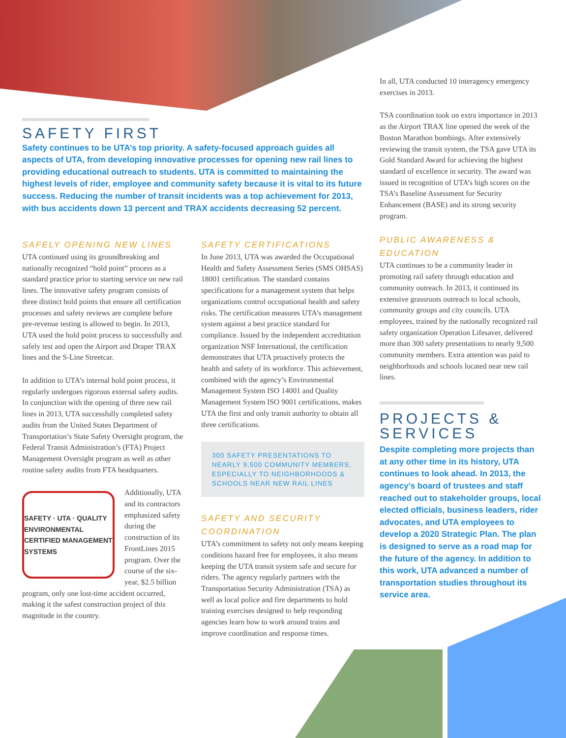SAFETY FIRST
Safety continues to be UTA’s top priority. A safety-focused approach guides all aspects of UTA, from developing innovative processes for opening new rail lines to providing educational outreach to students. UTA is committed to maintaining the highest levels of rider, employee and community safety because it is vital to its future success. Reducing the number of transit incidents was a top achievement for 2013, with bus accidents down 13 percent and TRAX accidents decreasing 52 percent.
SAFELY OPENING NEW LINES
UTA continued using its groundbreaking and nationally recognized “hold point” process as a standard practice prior to starting service on new rail lines. The innovative safety program consists of three distinct hold points that ensure all certification processes and safety reviews are complete before pre-revenue testing is allowed to begin. In 2013, UTA used the hold point process to successfully and safely test and open the Airport and Draper TRAX lines and the S-Line Streetcar.
In addition to UTA’s internal hold point process, it regularly undergoes rigorous external safety audits. In conjunction with the opening of three new rail lines in 2013, UTA successfully completed safety audits from the United States Department of Transportation’s State Safety Oversight program, the Federal Transit Administration’s (FTA) Project Management Oversight program as well as other routine safety audits from FTA headquarters.
SAFETY · UTA · QUALITY
ENVIRONMENTAL
CERTIFIED MANAGEMENT SYSTEMS
Additionally, UTA and its contractors emphasized safety during the construction of its FrontLines 2015 program. Over the course of the six-year, $2.5 billion program, only one lost-time accident occurred, making it the safest construction project of this magnitude in the country.
SAFETY CERTIFICATIONS
In June 2013, UTA was awarded the Occupational Health and Safety Assessment Series (SMS OHSAS) 18001 certification. The standard contains specifications for a management system that helps organizations control occupational health and safety risks. The certification measures UTA’s management system against a best practice standard for compliance. Issued by the independent accreditation organization NSF International, the certification demonstrates that UTA proactively protects the health and safety of its workforce. This achievement, combined with the agency’s Environmental Management System ISO 14001 and Quality Management System ISO 9001 certifications, makes UTA the first and only transit authority to obtain all three certifications.
300 SAFETY PRESENTATIONS TO NEARLY 9,500 COMMUNITY MEMBERS, ESPECIALLY TO NEIGHBORHOODS & SCHOOLS NEAR NEW RAIL LINES
SAFETY AND SECURITY COORDINATION
UTA’s commitment to safety not only means keeping conditions hazard free for employees, it also means keeping the UTA transit system safe and secure for riders. The agency regularly partners with the Transportation Security Administration (TSA) as well as local police and fire departments to hold training exercises designed to help responding agencies learn how to work around trains and improve coordination and response times.
In all, UTA conducted 10 interagency emergency exercises in 2013.
TSA coordination took on extra importance in 2013 as the Airport TRAX line opened the week of the Boston Marathon bombings. After extensively reviewing the transit system, the TSA gave UTA its Gold Standard Award for achieving the highest standard of excellence in security. The award was issued in recognition of UTA’s high scores on the TSA’s Baseline Assessment for Security Enhancement (BASE) and its strong security program.
PUBLIC AWARENESS & EDUCATION
UTA continues to be a community leader in promoting rail safety through education and community outreach. In 2013, it continued its extensive grassroots outreach to local schools, community groups and city councils. UTA employees, trained by the nationally recognized rail safety organization Operation Lifesaver, delivered more than 300 safety presentations to nearly 9,500 community members. Extra attention was paid to neighborhoods and schools located near new rail lines.
PROJECTS & SERVICES
Despite completing more projects than at any other time in its history, UTA continues to look ahead. In 2013, the agency’s board of trustees and staff reached out to stakeholder groups, local elected officials, business leaders, rider advocates, and UTA employees to develop a 2020 Strategic Plan. The plan is designed to serve as a road map for the future of the agency. In addition to this work, UTA advanced a number of transportation studies throughout its service area.